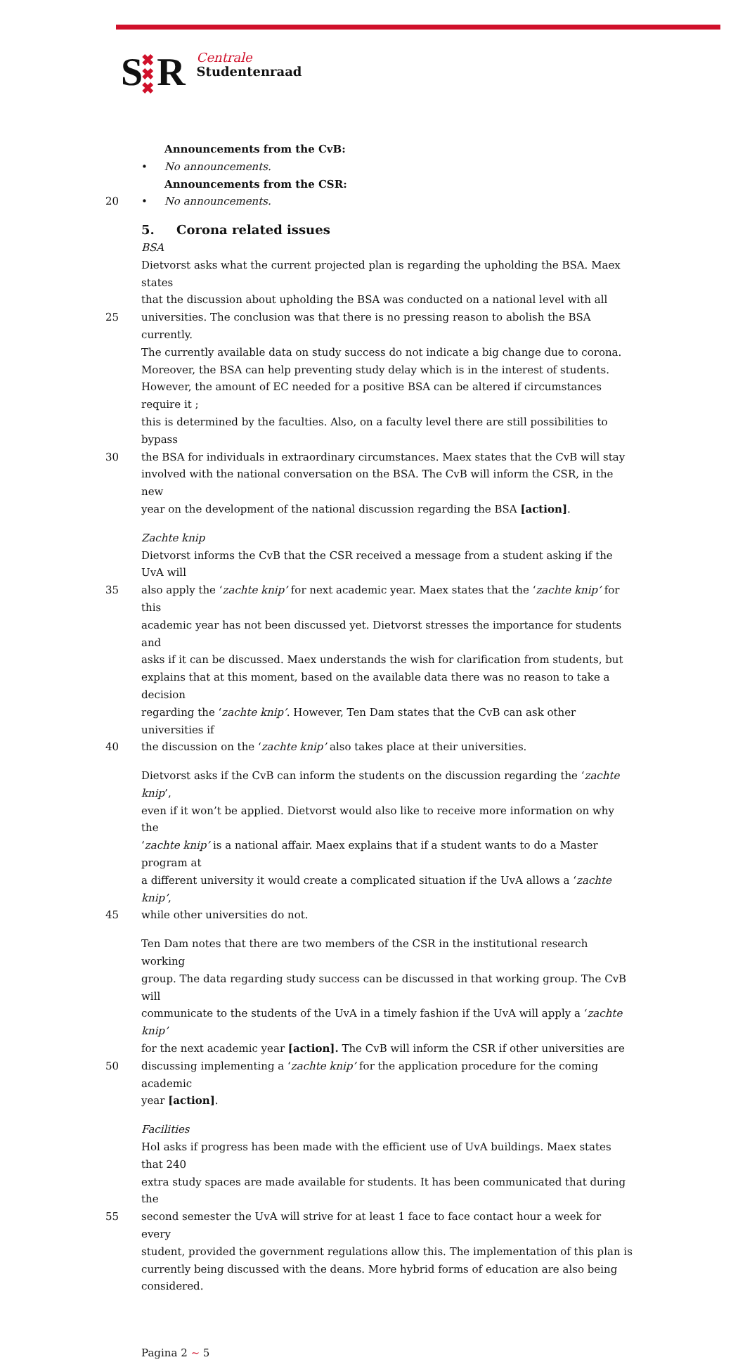S ✖
✖
✖ R
Centrale
Studentenraad
Announcements from the CvB:
• No announcements.
Announcements from the CSR:
20 • No announcements.
5. Corona related issues
BSA
Dietvorst asks what the current projected plan is regarding the upholding the BSA. Maex states
that the discussion about upholding the BSA was conducted on a national level with all
25 universities. The conclusion was that there is no pressing reason to abolish the BSA currently.
The currently available data on study success do not indicate a big change due to corona.
Moreover, the BSA can help preventing study delay which is in the interest of students.
However, the amount of EC needed for a positive BSA can be altered if circumstances require it ;
this is determined by the faculties. Also, on a faculty level there are still possibilities to bypass
30 the BSA for individuals in extraordinary circumstances. Maex states that the CvB will stay
involved with the national conversation on the BSA. The CvB will inform the CSR, in the new
year on the development of the national discussion regarding the BSA [action].
Zachte knip
Dietvorst informs the CvB that the CSR received a message from a student asking if the UvA will
35 also apply the ‘zachte knip’ for next academic year. Maex states that the ‘zachte knip’ for this
academic year has not been discussed yet. Dietvorst stresses the importance for students and
asks if it can be discussed. Maex understands the wish for clarification from students, but
explains that at this moment, based on the available data there was no reason to take a decision
regarding the ‘zachte knip’. However, Ten Dam states that the CvB can ask other universities if
40 the discussion on the ‘zachte knip’ also takes place at their universities.
Dietvorst asks if the CvB can inform the students on the discussion regarding the ‘zachte knip’,
even if it won’t be applied. Dietvorst would also like to receive more information on why the
‘zachte knip’ is a national affair. Maex explains that if a student wants to do a Master program at
a different university it would create a complicated situation if the UvA allows a ‘zachte knip’,
45 while other universities do not.
Ten Dam notes that there are two members of the CSR in the institutional research working
group. The data regarding study success can be discussed in that working group. The CvB will
communicate to the students of the UvA in a timely fashion if the UvA will apply a ‘zachte knip’
for the next academic year [action]. The CvB will inform the CSR if other universities are
50 discussing implementing a ‘zachte knip’ for the application procedure for the coming academic
year [action].
Facilities
Hol asks if progress has been made with the efficient use of UvA buildings. Maex states that 240
extra study spaces are made available for students. It has been communicated that during the
55 second semester the UvA will strive for at least 1 face to face contact hour a week for every
student, provided the government regulations allow this. The implementation of this plan is
currently being discussed with the deans. More hybrid forms of education are also being
considered.
Pagina 2 ~ 5